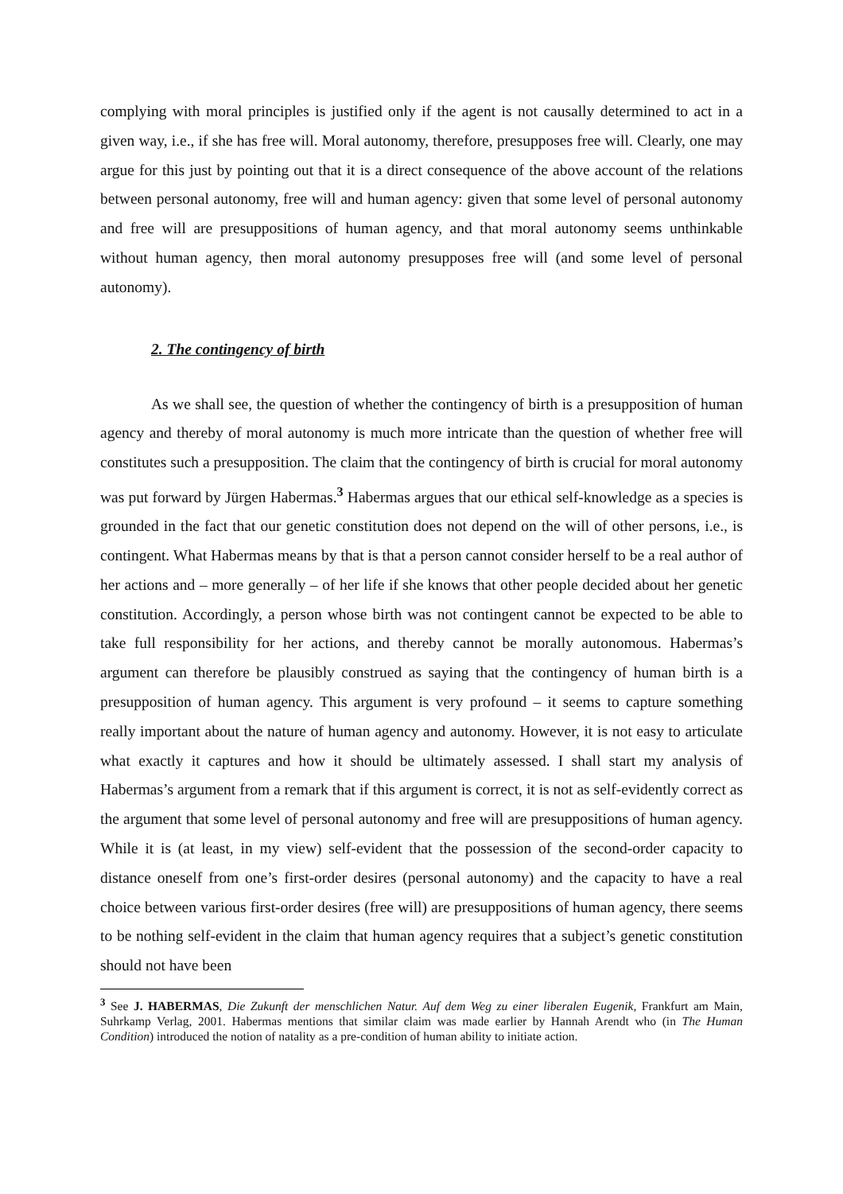complying with moral principles is justified only if the agent is not causally determined to act in a given way, i.e., if she has free will. Moral autonomy, therefore, presupposes free will. Clearly, one may argue for this just by pointing out that it is a direct consequence of the above account of the relations between personal autonomy, free will and human agency: given that some level of personal autonomy and free will are presuppositions of human agency, and that moral autonomy seems unthinkable without human agency, then moral autonomy presupposes free will (and some level of personal autonomy).
2. The contingency of birth
As we shall see, the question of whether the contingency of birth is a presupposition of human agency and thereby of moral autonomy is much more intricate than the question of whether free will constitutes such a presupposition. The claim that the contingency of birth is crucial for moral autonomy was put forward by Jürgen Habermas.<sup>3</sup> Habermas argues that our ethical self-knowledge as a species is grounded in the fact that our genetic constitution does not depend on the will of other persons, i.e., is contingent. What Habermas means by that is that a person cannot consider herself to be a real author of her actions and – more generally – of her life if she knows that other people decided about her genetic constitution. Accordingly, a person whose birth was not contingent cannot be expected to be able to take full responsibility for her actions, and thereby cannot be morally autonomous. Habermas’s argument can therefore be plausibly construed as saying that the contingency of human birth is a presupposition of human agency. This argument is very profound – it seems to capture something really important about the nature of human agency and autonomy. However, it is not easy to articulate what exactly it captures and how it should be ultimately assessed. I shall start my analysis of Habermas’s argument from a remark that if this argument is correct, it is not as self-evidently correct as the argument that some level of personal autonomy and free will are presuppositions of human agency. While it is (at least, in my view) self-evident that the possession of the second-order capacity to distance oneself from one’s first-order desires (personal autonomy) and the capacity to have a real choice between various first-order desires (free will) are presuppositions of human agency, there seems to be nothing self-evident in the claim that human agency requires that a subject’s genetic constitution should not have been
<sup>3</sup> See J. HABERMAS, Die Zukunft der menschlichen Natur. Auf dem Weg zu einer liberalen Eugenik, Frankfurt am Main, Suhrkamp Verlag, 2001. Habermas mentions that similar claim was made earlier by Hannah Arendt who (in The Human Condition) introduced the notion of natality as a pre-condition of human ability to initiate action.